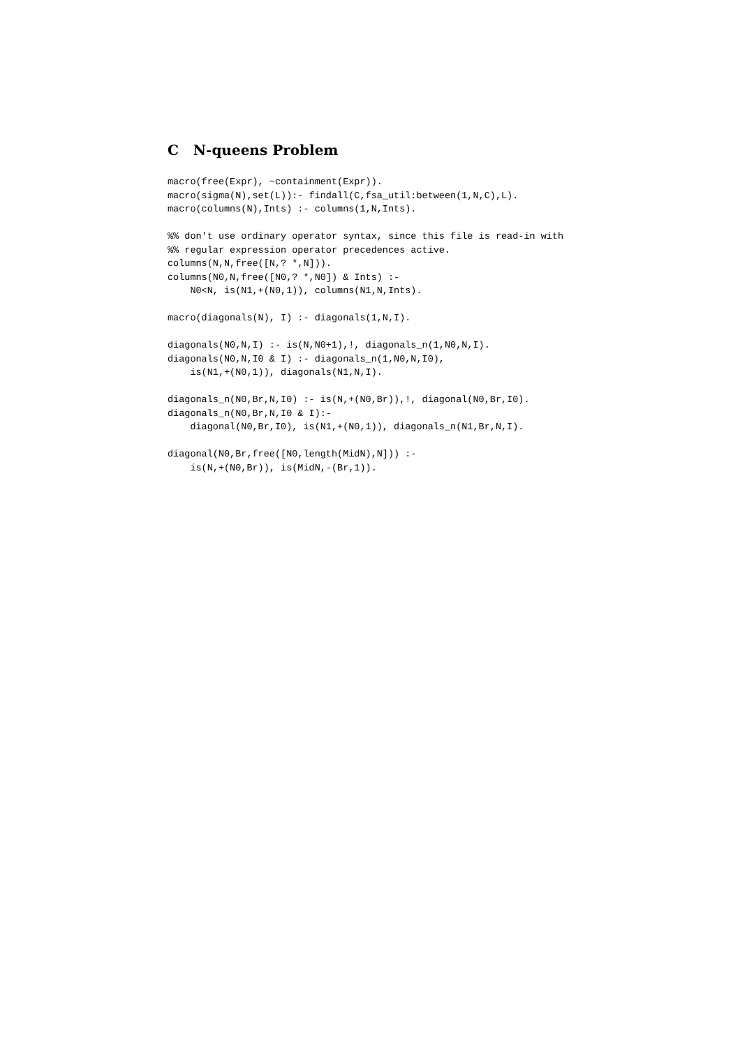C N-queens Problem
macro(free(Expr), ~containment(Expr)).
macro(sigma(N),set(L)):- findall(C,fsa_util:between(1,N,C),L).
macro(columns(N),Ints) :- columns(1,N,Ints).

%% don't use ordinary operator syntax, since this file is read-in with
%% regular expression operator precedences active.
columns(N,N,free([N,? *,N])).
columns(N0,N,free([N0,? *,N0]) & Ints) :-
    N0<N, is(N1,+(N0,1)), columns(N1,N,Ints).

macro(diagonals(N), I) :- diagonals(1,N,I).

diagonals(N0,N,I) :- is(N,N0+1),!, diagonals_n(1,N0,N,I).
diagonals(N0,N,I0 & I) :- diagonals_n(1,N0,N,I0),
    is(N1,+(N0,1)), diagonals(N1,N,I).

diagonals_n(N0,Br,N,I0) :- is(N,+(N0,Br)),!, diagonal(N0,Br,I0).
diagonals_n(N0,Br,N,I0 & I):-
    diagonal(N0,Br,I0), is(N1,+(N0,1)), diagonals_n(N1,Br,N,I).

diagonal(N0,Br,free([N0,length(MidN),N])) :-
    is(N,+(N0,Br)), is(MidN,-(Br,1)).